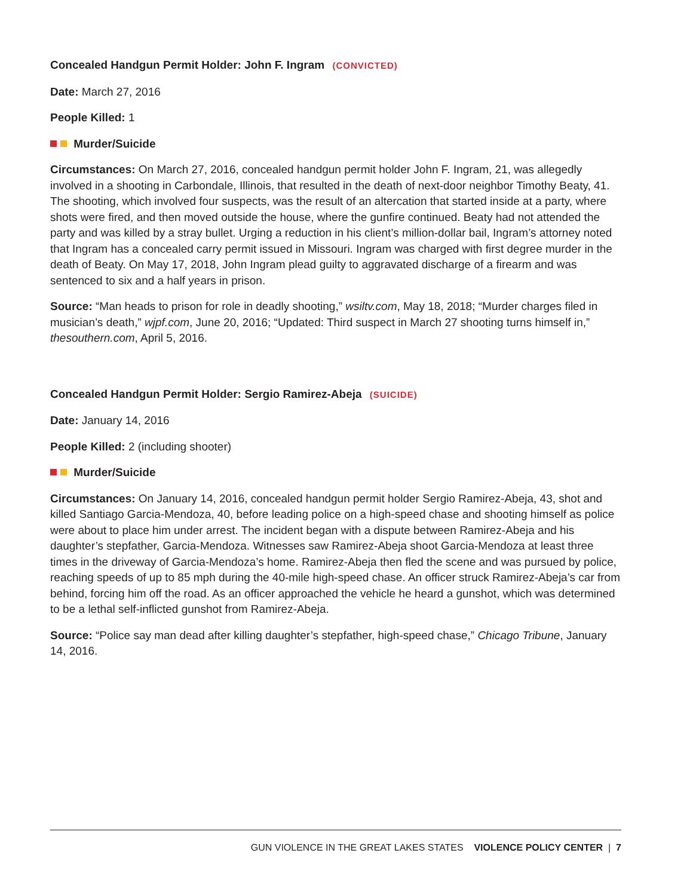Concealed Handgun Permit Holder: John F. Ingram (CONVICTED)
Date: March 27, 2016
People Killed: 1
Murder/Suicide
Circumstances: On March 27, 2016, concealed handgun permit holder John F. Ingram, 21, was allegedly involved in a shooting in Carbondale, Illinois, that resulted in the death of next-door neighbor Timothy Beaty, 41. The shooting, which involved four suspects, was the result of an altercation that started inside at a party, where shots were fired, and then moved outside the house, where the gunfire continued. Beaty had not attended the party and was killed by a stray bullet. Urging a reduction in his client’s million-dollar bail, Ingram’s attorney noted that Ingram has a concealed carry permit issued in Missouri. Ingram was charged with first degree murder in the death of Beaty. On May 17, 2018, John Ingram plead guilty to aggravated discharge of a firearm and was sentenced to six and a half years in prison.
Source: “Man heads to prison for role in deadly shooting,” wsiltv.com, May 18, 2018; “Murder charges filed in musician’s death,” wjpf.com, June 20, 2016; “Updated: Third suspect in March 27 shooting turns himself in,” thesouthern.com, April 5, 2016.
Concealed Handgun Permit Holder: Sergio Ramirez-Abeja (SUICIDE)
Date: January 14, 2016
People Killed: 2 (including shooter)
Murder/Suicide
Circumstances: On January 14, 2016, concealed handgun permit holder Sergio Ramirez-Abeja, 43, shot and killed Santiago Garcia-Mendoza, 40, before leading police on a high-speed chase and shooting himself as police were about to place him under arrest. The incident began with a dispute between Ramirez-Abeja and his daughter’s stepfather, Garcia-Mendoza. Witnesses saw Ramirez-Abeja shoot Garcia-Mendoza at least three times in the driveway of Garcia-Mendoza’s home. Ramirez-Abeja then fled the scene and was pursued by police, reaching speeds of up to 85 mph during the 40-mile high-speed chase. An officer struck Ramirez-Abeja’s car from behind, forcing him off the road. As an officer approached the vehicle he heard a gunshot, which was determined to be a lethal self-inflicted gunshot from Ramirez-Abeja.
Source: “Police say man dead after killing daughter’s stepfather, high-speed chase,” Chicago Tribune, January 14, 2016.
GUN VIOLENCE IN THE GREAT LAKES STATES VIOLENCE POLICY CENTER | 7